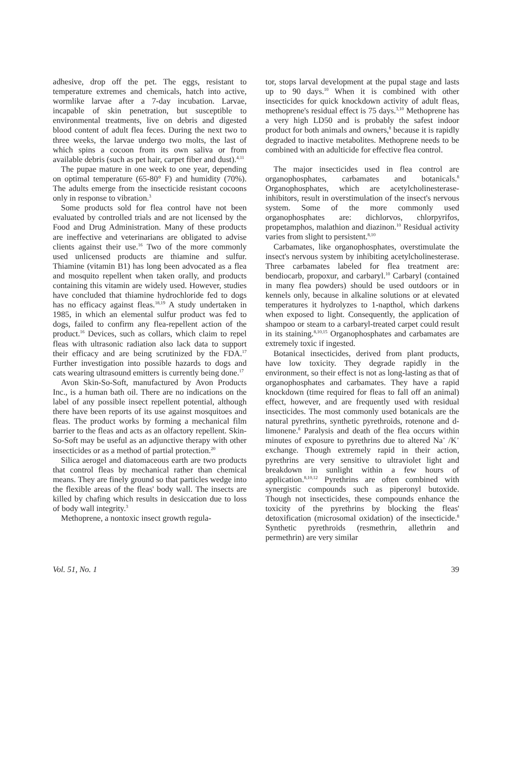adhesive, drop off the pet. The eggs, resistant to temperature extremes and chemicals, hatch into active, wormlike larvae after a 7-day incubation. Larvae, incapable of skin penetration, but susceptible to environmental treatments, live on debris and digested blood content of adult flea feces. During the next two to three weeks, the larvae undergo two molts, the last of which spins a cocoon from its own saliva or from available debris (such as pet hair, carpet fiber and dust).<sup>4,11</sup>
The pupae mature in one week to one year, depending on optimal temperature (65-80° F) and humidity (70%). The adults emerge from the insecticide resistant cocoons only in response to vibration.<sup>3</sup>
Some products sold for flea control have not been evaluated by controlled trials and are not licensed by the Food and Drug Administration. Many of these products are ineffective and veterinarians are obligated to advise clients against their use.<sup>16</sup> Two of the more commonly used unlicensed products are thiamine and sulfur. Thiamine (vitamin B1) has long been advocated as a flea and mosquito repellent when taken orally, and products containing this vitamin are widely used. However, studies have concluded that thiamine hydrochloride fed to dogs has no efficacy against fleas.<sup>18,19</sup> A study undertaken in 1985, in which an elemental sulfur product was fed to dogs, failed to confirm any flea-repellent action of the product.<sup>16</sup> Devices, such as collars, which claim to repel fleas with ultrasonic radiation also lack data to support their efficacy and are being scrutinized by the FDA.<sup>17</sup> Further investigation into possible hazards to dogs and cats wearing ultrasound emitters is currently being done.<sup>17</sup>
Avon Skin-So-Soft, manufactured by Avon Products Inc., is a human bath oil. There are no indications on the label of any possible insect repellent potential, although there have been reports of its use against mosquitoes and fleas. The product works by forming a mechanical film barrier to the fleas and acts as an olfactory repellent. Skin-So-Soft may be useful as an adjunctive therapy with other insecticides or as a method of partial protection.<sup>20</sup>
Silica aerogel and diatomaceous earth are two products that control fleas by mechanical rather than chemical means. They are finely ground so that particles wedge into the flexible areas of the fleas' body wall. The insects are killed by chafing which results in desiccation due to loss of body wall integrity.<sup>3</sup>
Methoprene, a nontoxic insect growth regula-
tor, stops larval development at the pupal stage and lasts up to 90 days.<sup>10</sup> When it is combined with other insecticides for quick knockdown activity of adult fleas, methoprene's residual effect is 75 days.<sup>3,10</sup> Methoprene has a very high LD50 and is probably the safest indoor product for both animals and owners,<sup>8</sup> because it is rapidly degraded to inactive metabolites. Methoprene needs to be combined with an adulticide for effective flea control.
The major insecticides used in flea control are organophosphates, carbamates and botanicals.<sup>8</sup> Organophosphates, which are acetylcholinesterase-inhibitors, result in overstimulation of the insect's nervous system. Some of the more commonly used organophosphates are: dichlorvos, chlorpyrifos, propetamphos, malathion and diazinon.<sup>10</sup> Residual activity varies from slight to persistent.<sup>8,10</sup>
Carbamates, like organophosphates, overstimulate the insect's nervous system by inhibiting acetylcholinesterase. Three carbamates labeled for flea treatment are: bendiocarb, propoxur, and carbaryl.<sup>10</sup> Carbaryl (contained in many flea powders) should be used outdoors or in kennels only, because in alkaline solutions or at elevated temperatures it hydrolyzes to 1-napthol, which darkens when exposed to light. Consequently, the application of shampoo or steam to a carbaryl-treated carpet could result in its staining.<sup>8,10,15</sup> Organophosphates and carbamates are extremely toxic if ingested.
Botanical insecticides, derived from plant products, have low toxicity. They degrade rapidly in the environment, so their effect is not as long-lasting as that of organophosphates and carbamates. They have a rapid knockdown (time required for fleas to fall off an animal) effect, however, and are frequently used with residual insecticides. The most commonly used botanicals are the natural pyrethrins, synthetic pyrethroids, rotenone and d-limonene.<sup>8</sup> Paralysis and death of the flea occurs within minutes of exposure to pyrethrins due to altered Na<sup>+</sup> /K<sup>+</sup> exchange. Though extremely rapid in their action, pyrethrins are very sensitive to ultraviolet light and breakdown in sunlight within a few hours of application.<sup>8,10,12</sup> Pyrethrins are often combined with synergistic compounds such as piperonyl butoxide. Though not insecticides, these compounds enhance the toxicity of the pyrethrins by blocking the fleas' detoxification (microsomal oxidation) of the insecticide.<sup>8</sup> Synthetic pyrethroids (resmethrin, allethrin and permethrin) are very similar
Vol. 51, No. 1 39